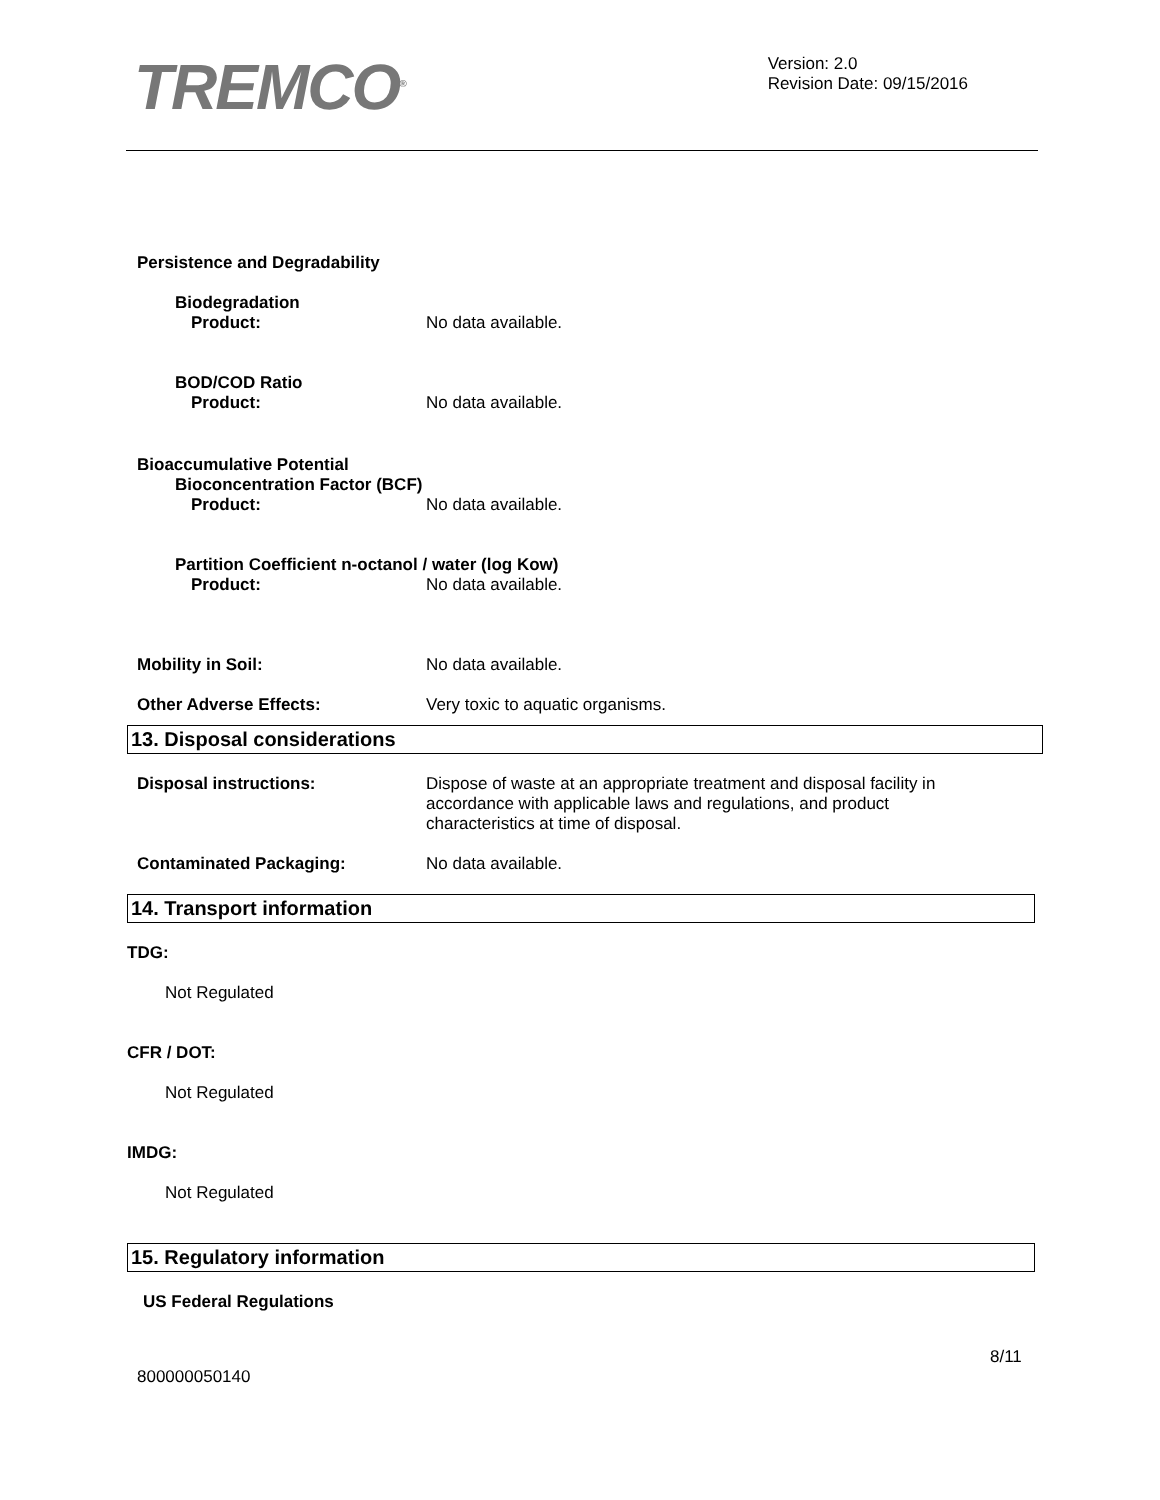TREMCO<sup>®</sup>
Version: 2.0
Revision Date: 09/15/2016
Persistence and Degradability
Biodegradation
Product: No data available.
BOD/COD Ratio
Product: No data available.
Bioaccumulative Potential
Bioconcentration Factor (BCF)
Product: No data available.
Partition Coefficient n-octanol / water (log Kow)
Product: No data available.
Mobility in Soil: No data available.
Other Adverse Effects: Very toxic to aquatic organisms.
13. Disposal considerations
Disposal instructions: Dispose of waste at an appropriate treatment and disposal facility in accordance with applicable laws and regulations, and product characteristics at time of disposal.
Contaminated Packaging: No data available.
14. Transport information
TDG:
Not Regulated
CFR / DOT:
Not Regulated
IMDG:
Not Regulated
15. Regulatory information
US Federal Regulations
8/11
800000050140